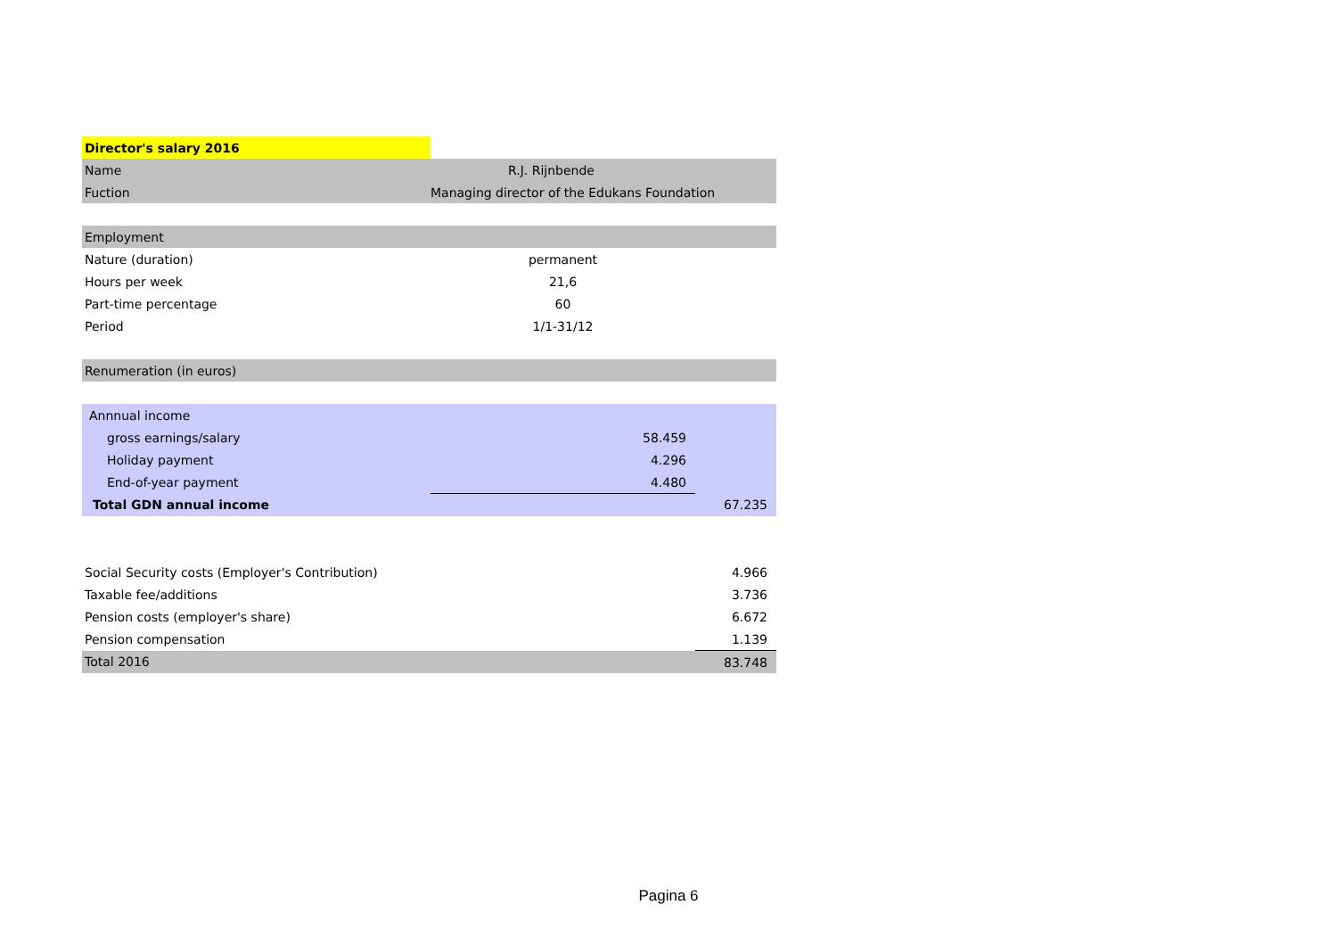| Director's salary 2016 | | |
| Name | R.J. Rijnbende | |
| Fuction | Managing director of the Edukans Foundation | |
| Employment | | |
| Nature (duration) | permanent | |
| Hours per week | 21,6 | |
| Part-time percentage | 60 | |
| Period | 1/1-31/12 | |
| Renumeration (in euros) | | |
| Annnual income | | |
| gross earnings/salary | 58.459 | |
| Holiday payment | 4.296 | |
| End-of-year payment | 4.480 | |
| Total GDN annual income | | 67.235 |
| Social Security costs (Employer's Contribution) | | 4.966 |
| Taxable fee/additions | | 3.736 |
| Pension costs (employer's share) | | 6.672 |
| Pension compensation | | 1.139 |
| Total 2016 | | 83.748 |
Pagina 6